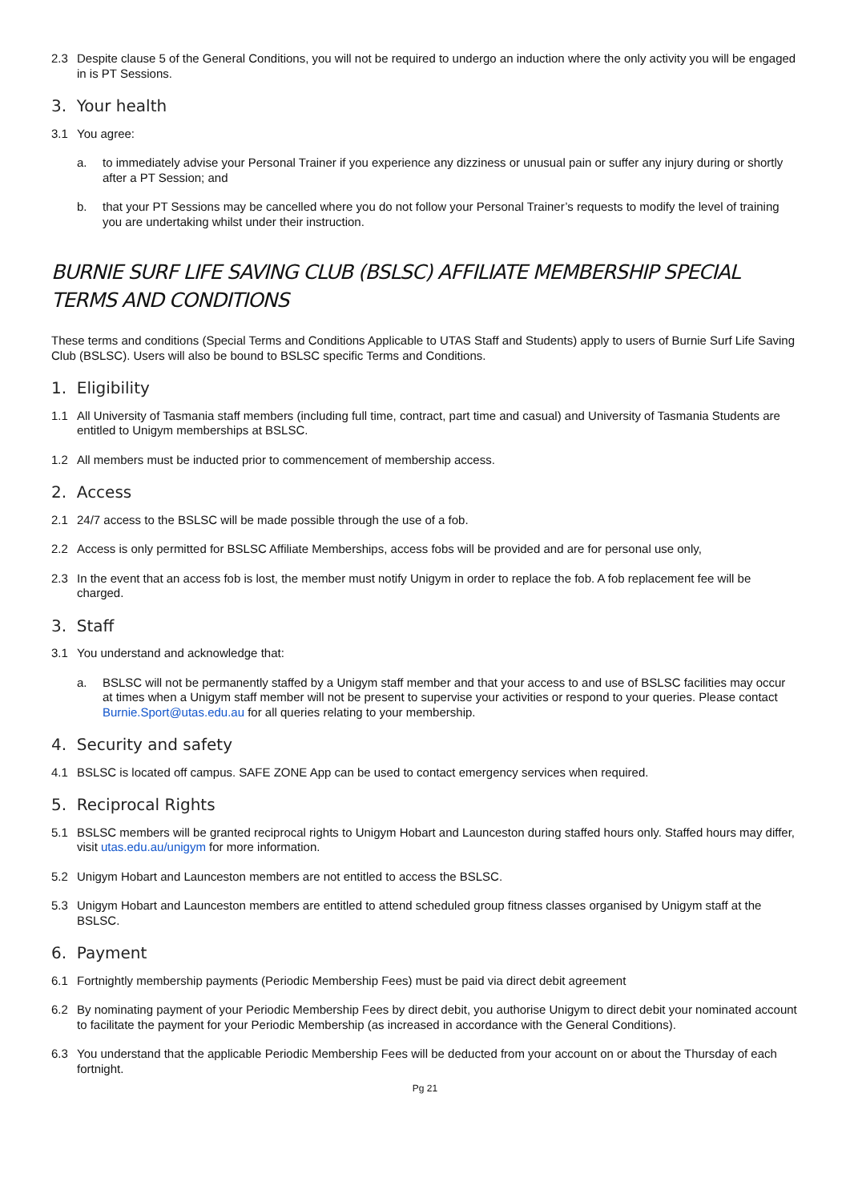2.3 Despite clause 5 of the General Conditions, you will not be required to undergo an induction where the only activity you will be engaged in is PT Sessions.
3. Your health
3.1 You agree:
a. to immediately advise your Personal Trainer if you experience any dizziness or unusual pain or suffer any injury during or shortly after a PT Session; and
b. that your PT Sessions may be cancelled where you do not follow your Personal Trainer’s requests to modify the level of training you are undertaking whilst under their instruction.
BURNIE SURF LIFE SAVING CLUB (BSLSC) AFFILIATE MEMBERSHIP SPECIAL TERMS AND CONDITIONS
These terms and conditions (Special Terms and Conditions Applicable to UTAS Staff and Students) apply to users of Burnie Surf Life Saving Club (BSLSC). Users will also be bound to BSLSC specific Terms and Conditions.
1. Eligibility
1.1 All University of Tasmania staff members (including full time, contract, part time and casual) and University of Tasmania Students are entitled to Unigym memberships at BSLSC.
1.2 All members must be inducted prior to commencement of membership access.
2. Access
2.1 24/7 access to the BSLSC will be made possible through the use of a fob.
2.2 Access is only permitted for BSLSC Affiliate Memberships, access fobs will be provided and are for personal use only,
2.3 In the event that an access fob is lost, the member must notify Unigym in order to replace the fob. A fob replacement fee will be charged.
3. Staff
3.1 You understand and acknowledge that:
a. BSLSC will not be permanently staffed by a Unigym staff member and that your access to and use of BSLSC facilities may occur at times when a Unigym staff member will not be present to supervise your activities or respond to your queries. Please contact Burnie.Sport@utas.edu.au for all queries relating to your membership.
4. Security and safety
4.1 BSLSC is located off campus. SAFE ZONE App can be used to contact emergency services when required.
5. Reciprocal Rights
5.1 BSLSC members will be granted reciprocal rights to Unigym Hobart and Launceston during staffed hours only. Staffed hours may differ, visit utas.edu.au/unigym for more information.
5.2 Unigym Hobart and Launceston members are not entitled to access the BSLSC.
5.3 Unigym Hobart and Launceston members are entitled to attend scheduled group fitness classes organised by Unigym staff at the BSLSC.
6. Payment
6.1 Fortnightly membership payments (Periodic Membership Fees) must be paid via direct debit agreement
6.2 By nominating payment of your Periodic Membership Fees by direct debit, you authorise Unigym to direct debit your nominated account to facilitate the payment for your Periodic Membership (as increased in accordance with the General Conditions).
6.3 You understand that the applicable Periodic Membership Fees will be deducted from your account on or about the Thursday of each fortnight.
Pg 21